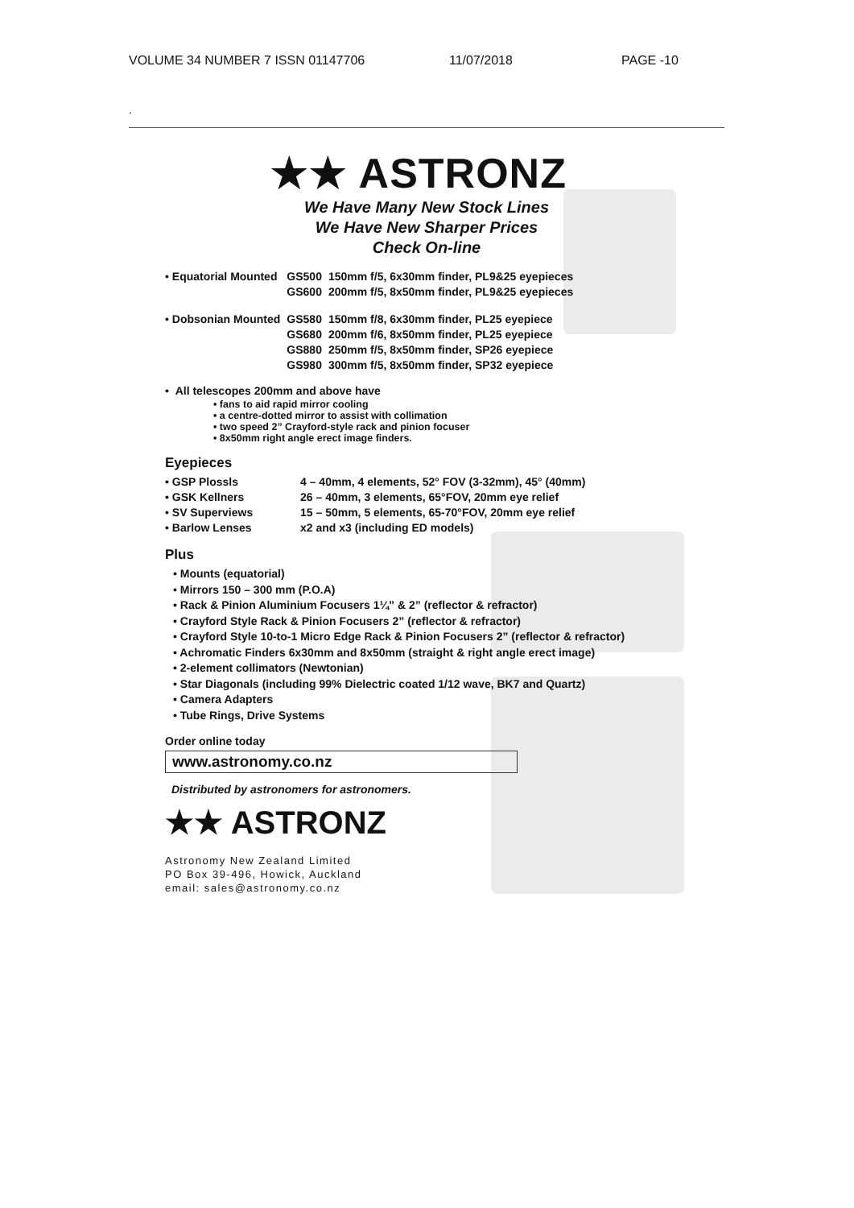VOLUME 34 NUMBER 7 ISSN 01147706 11/07/2018 PAGE -10
.
★★ ASTRONZ
We Have Many New Stock Lines
We Have New Sharper Prices
Check On-line
| • Equatorial Mounted | GS500 | 150mm f/5, 6x30mm finder, PL9&25 eyepieces |
| | GS600 | 200mm f/5, 8x50mm finder, PL9&25 eyepieces |
| • Dobsonian Mounted | GS580 | 150mm f/8, 6x30mm finder, PL25 eyepiece |
| | GS680 | 200mm f/6, 8x50mm finder, PL25 eyepiece |
| | GS880 | 250mm f/5, 8x50mm finder, SP26 eyepiece |
| | GS980 | 300mm f/5, 8x50mm finder, SP32 eyepiece |
• All telescopes 200mm and above have
• fans to aid rapid mirror cooling
• a centre-dotted mirror to assist with collimation
• two speed 2” Crayford-style rack and pinion focuser
• 8x50mm right angle erect image finders.
Eyepieces
| • GSP Plossls | 4 – 40mm, 4 elements, 52° FOV (3-32mm), 45° (40mm) |
| • GSK Kellners | 26 – 40mm, 3 elements, 65°FOV, 20mm eye relief |
| • SV Superviews | 15 – 50mm, 5 elements, 65-70°FOV, 20mm eye relief |
| • Barlow Lenses | x2 and x3 (including ED models) |
Plus
• Mounts (equatorial)
• Mirrors 150 – 300 mm (P.O.A)
• Rack & Pinion Aluminium Focusers 1¼” & 2” (reflector & refractor)
• Crayford Style Rack & Pinion Focusers 2” (reflector & refractor)
• Crayford Style 10-to-1 Micro Edge Rack & Pinion Focusers 2” (reflector & refractor)
• Achromatic Finders 6x30mm and 8x50mm (straight & right angle erect image)
• 2-element collimators (Newtonian)
• Star Diagonals (including 99% Dielectric coated 1/12 wave, BK7 and Quartz)
• Camera Adapters
• Tube Rings, Drive Systems
Order online today
www.astronomy.co.nz
Distributed by astronomers for astronomers.
★★ ASTRONZ
Astronomy New Zealand Limited
PO Box 39-496, Howick, Auckland
email: sales@astronomy.co.nz